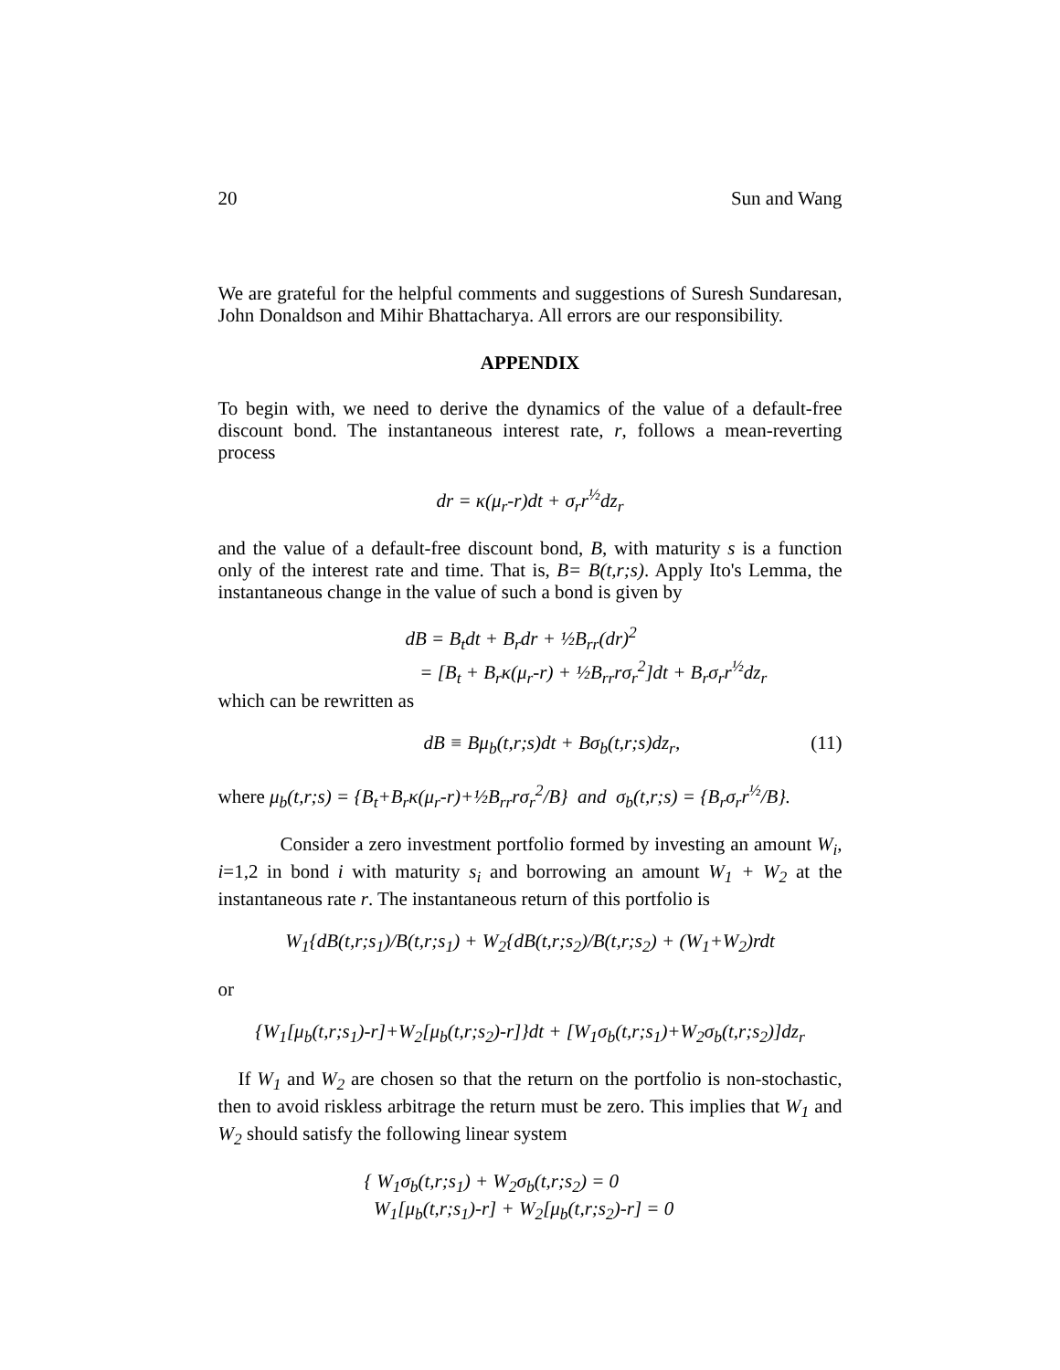20 Sun and Wang
We are grateful for the helpful comments and suggestions of Suresh Sundaresan, John Donaldson and Mihir Bhattacharya. All errors are our responsibility.
APPENDIX
To begin with, we need to derive the dynamics of the value of a default-free discount bond. The instantaneous interest rate, r, follows a mean-reverting process
dr = κ(μ<sub>r</sub>-r)dt + σ<sub>r</sub>r<sup>½</sup>dz<sub>r</sub>
and the value of a default-free discount bond, B, with maturity s is a function only of the interest rate and time. That is, B= B(t,r;s). Apply Ito's Lemma, the instantaneous change in the value of such a bond is given by
dB = B<sub>t</sub>dt + B<sub>r</sub>dr + ½B<sub>rr</sub>(dr)<sup>2</sup>
= [B<sub>t</sub> + B<sub>r</sub>κ(μ<sub>r</sub>-r) + ½B<sub>rr</sub>rσ<sub>r</sub><sup>2</sup>]dt + B<sub>r</sub>σ<sub>r</sub>r<sup>½</sup>dz<sub>r</sub>
which can be rewritten as
dB ≡ Bμ<sub>b</sub>(t,r;s)dt + Bσ<sub>b</sub>(t,r;s)dz<sub>r</sub>, (11)
where μ<sub>b</sub>(t,r;s) = {B<sub>t</sub>+B<sub>r</sub>κ(μ<sub>r</sub>-r)+½B<sub>rr</sub>rσ<sub>r</sub><sup>2</sup>/B} and σ<sub>b</sub>(t,r;s) = {B<sub>r</sub>σ<sub>r</sub>r<sup>½</sup>/B}.
Consider a zero investment portfolio formed by investing an amount W<sub>i</sub>, i=1,2 in bond i with maturity s<sub>i</sub> and borrowing an amount W<sub>1</sub> + W<sub>2</sub> at the instantaneous rate r. The instantaneous return of this portfolio is
W<sub>1</sub>{dB(t,r;s<sub>1</sub>)/B(t,r;s<sub>1</sub>) + W<sub>2</sub>{dB(t,r;s<sub>2</sub>)/B(t,r;s<sub>2</sub>) + (W<sub>1</sub>+W<sub>2</sub>)rdt
or
{W<sub>1</sub>[μ<sub>b</sub>(t,r;s<sub>1</sub>)-r]+W<sub>2</sub>[μ<sub>b</sub>(t,r;s<sub>2</sub>)-r]}dt + [W<sub>1</sub>σ<sub>b</sub>(t,r;s<sub>1</sub>)+W<sub>2</sub>σ<sub>b</sub>(t,r;s<sub>2</sub>)]dz<sub>r</sub>
If W<sub>1</sub> and W<sub>2</sub> are chosen so that the return on the portfolio is non-stochastic, then to avoid riskless arbitrage the return must be zero. This implies that W<sub>1</sub> and W<sub>2</sub> should satisfy the following linear system
{ W<sub>1</sub>σ<sub>b</sub>(t,r;s<sub>1</sub>) + W<sub>2</sub>σ<sub>b</sub>(t,r;s<sub>2</sub>) = 0
W<sub>1</sub>[μ<sub>b</sub>(t,r;s<sub>1</sub>)-r] + W<sub>2</sub>[μ<sub>b</sub>(t,r;s<sub>2</sub>)-r] = 0